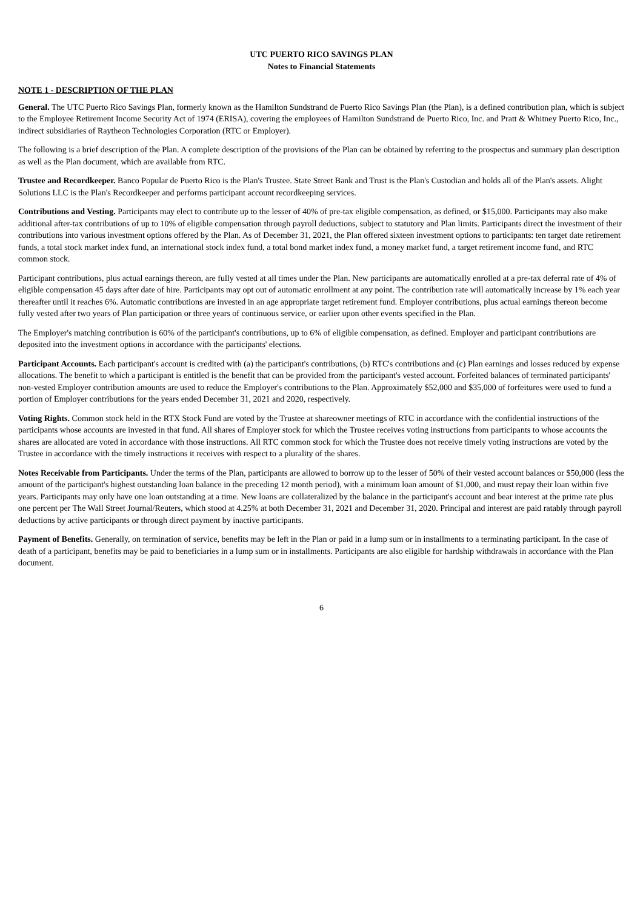UTC PUERTO RICO SAVINGS PLAN
Notes to Financial Statements
NOTE 1 - DESCRIPTION OF THE PLAN
General. The UTC Puerto Rico Savings Plan, formerly known as the Hamilton Sundstrand de Puerto Rico Savings Plan (the Plan), is a defined contribution plan, which is subject to the Employee Retirement Income Security Act of 1974 (ERISA), covering the employees of Hamilton Sundstrand de Puerto Rico, Inc. and Pratt & Whitney Puerto Rico, Inc., indirect subsidiaries of Raytheon Technologies Corporation (RTC or Employer).
The following is a brief description of the Plan. A complete description of the provisions of the Plan can be obtained by referring to the prospectus and summary plan description as well as the Plan document, which are available from RTC.
Trustee and Recordkeeper. Banco Popular de Puerto Rico is the Plan's Trustee. State Street Bank and Trust is the Plan's Custodian and holds all of the Plan's assets. Alight Solutions LLC is the Plan's Recordkeeper and performs participant account recordkeeping services.
Contributions and Vesting. Participants may elect to contribute up to the lesser of 40% of pre-tax eligible compensation, as defined, or $15,000. Participants may also make additional after-tax contributions of up to 10% of eligible compensation through payroll deductions, subject to statutory and Plan limits. Participants direct the investment of their contributions into various investment options offered by the Plan. As of December 31, 2021, the Plan offered sixteen investment options to participants: ten target date retirement funds, a total stock market index fund, an international stock index fund, a total bond market index fund, a money market fund, a target retirement income fund, and RTC common stock.
Participant contributions, plus actual earnings thereon, are fully vested at all times under the Plan. New participants are automatically enrolled at a pre-tax deferral rate of 4% of eligible compensation 45 days after date of hire. Participants may opt out of automatic enrollment at any point. The contribution rate will automatically increase by 1% each year thereafter until it reaches 6%. Automatic contributions are invested in an age appropriate target retirement fund. Employer contributions, plus actual earnings thereon become fully vested after two years of Plan participation or three years of continuous service, or earlier upon other events specified in the Plan.
The Employer's matching contribution is 60% of the participant's contributions, up to 6% of eligible compensation, as defined. Employer and participant contributions are deposited into the investment options in accordance with the participants' elections.
Participant Accounts. Each participant's account is credited with (a) the participant's contributions, (b) RTC's contributions and (c) Plan earnings and losses reduced by expense allocations. The benefit to which a participant is entitled is the benefit that can be provided from the participant's vested account. Forfeited balances of terminated participants' non-vested Employer contribution amounts are used to reduce the Employer's contributions to the Plan. Approximately $52,000 and $35,000 of forfeitures were used to fund a portion of Employer contributions for the years ended December 31, 2021 and 2020, respectively.
Voting Rights. Common stock held in the RTX Stock Fund are voted by the Trustee at shareowner meetings of RTC in accordance with the confidential instructions of the participants whose accounts are invested in that fund. All shares of Employer stock for which the Trustee receives voting instructions from participants to whose accounts the shares are allocated are voted in accordance with those instructions. All RTC common stock for which the Trustee does not receive timely voting instructions are voted by the Trustee in accordance with the timely instructions it receives with respect to a plurality of the shares.
Notes Receivable from Participants. Under the terms of the Plan, participants are allowed to borrow up to the lesser of 50% of their vested account balances or $50,000 (less the amount of the participant's highest outstanding loan balance in the preceding 12 month period), with a minimum loan amount of $1,000, and must repay their loan within five years. Participants may only have one loan outstanding at a time. New loans are collateralized by the balance in the participant's account and bear interest at the prime rate plus one percent per The Wall Street Journal/Reuters, which stood at 4.25% at both December 31, 2021 and December 31, 2020. Principal and interest are paid ratably through payroll deductions by active participants or through direct payment by inactive participants.
Payment of Benefits. Generally, on termination of service, benefits may be left in the Plan or paid in a lump sum or in installments to a terminating participant. In the case of death of a participant, benefits may be paid to beneficiaries in a lump sum or in installments. Participants are also eligible for hardship withdrawals in accordance with the Plan document.
6